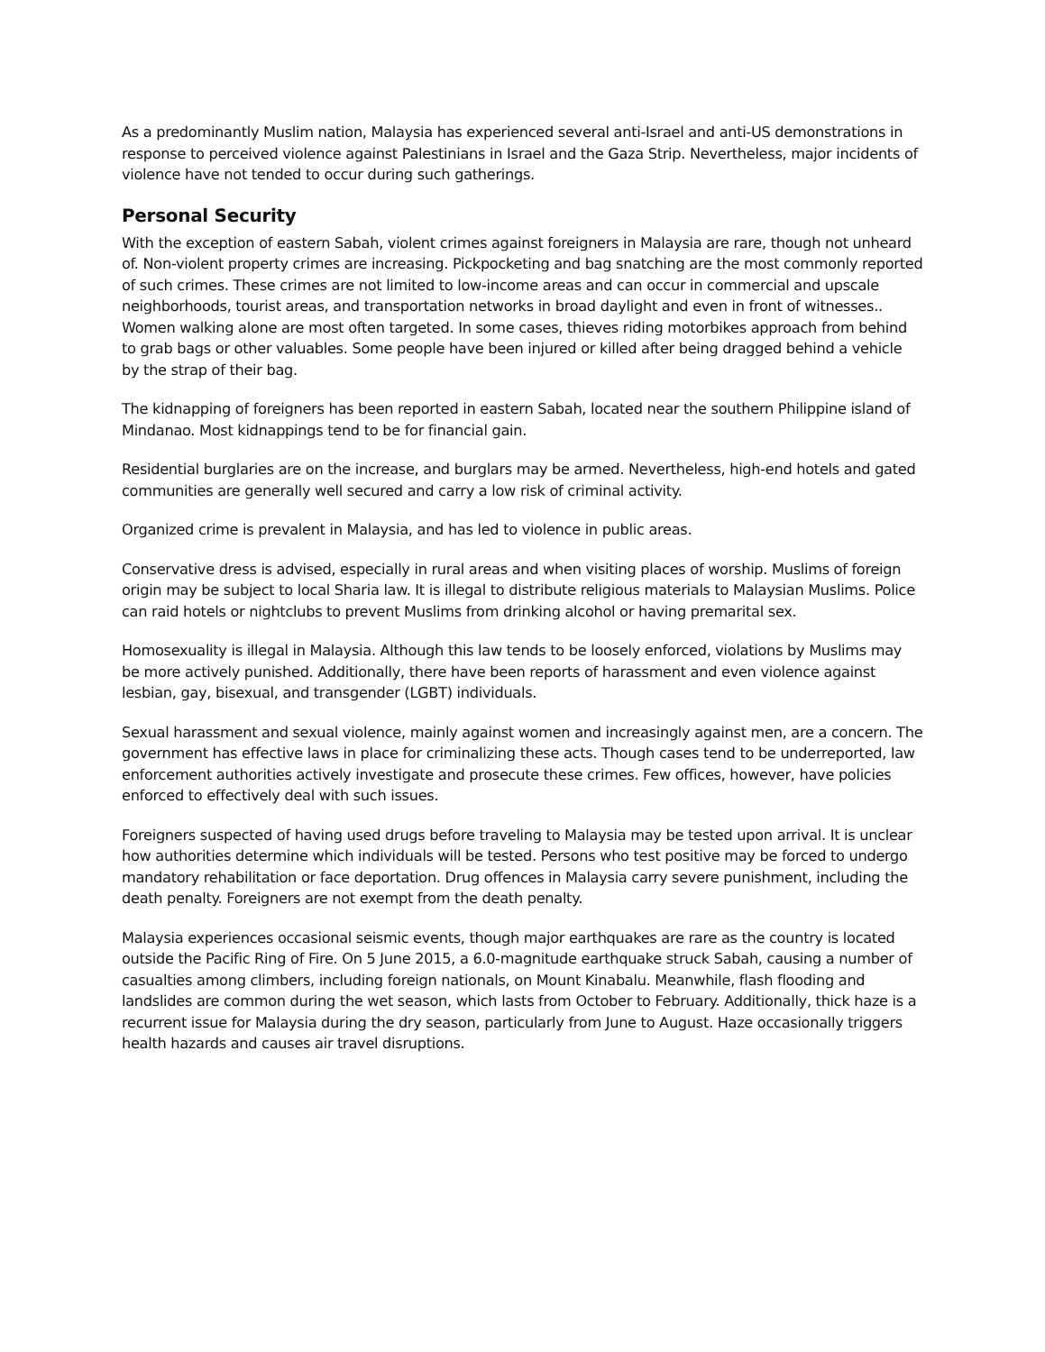As a predominantly Muslim nation, Malaysia has experienced several anti-Israel and anti-US demonstrations in response to perceived violence against Palestinians in Israel and the Gaza Strip. Nevertheless, major incidents of violence have not tended to occur during such gatherings.
Personal Security
With the exception of eastern Sabah, violent crimes against foreigners in Malaysia are rare, though not unheard of. Non-violent property crimes are increasing. Pickpocketing and bag snatching are the most commonly reported of such crimes. These crimes are not limited to low-income areas and can occur in commercial and upscale neighborhoods, tourist areas, and transportation networks in broad daylight and even in front of witnesses.. Women walking alone are most often targeted. In some cases, thieves riding motorbikes approach from behind to grab bags or other valuables. Some people have been injured or killed after being dragged behind a vehicle by the strap of their bag.
The kidnapping of foreigners has been reported in eastern Sabah, located near the southern Philippine island of Mindanao. Most kidnappings tend to be for financial gain.
Residential burglaries are on the increase, and burglars may be armed. Nevertheless, high-end hotels and gated communities are generally well secured and carry a low risk of criminal activity.
Organized crime is prevalent in Malaysia, and has led to violence in public areas.
Conservative dress is advised, especially in rural areas and when visiting places of worship. Muslims of foreign origin may be subject to local Sharia law. It is illegal to distribute religious materials to Malaysian Muslims. Police can raid hotels or nightclubs to prevent Muslims from drinking alcohol or having premarital sex.
Homosexuality is illegal in Malaysia. Although this law tends to be loosely enforced, violations by Muslims may be more actively punished. Additionally, there have been reports of harassment and even violence against lesbian, gay, bisexual, and transgender (LGBT) individuals.
Sexual harassment and sexual violence, mainly against women and increasingly against men, are a concern. The government has effective laws in place for criminalizing these acts. Though cases tend to be underreported, law enforcement authorities actively investigate and prosecute these crimes. Few offices, however, have policies enforced to effectively deal with such issues.
Foreigners suspected of having used drugs before traveling to Malaysia may be tested upon arrival. It is unclear how authorities determine which individuals will be tested. Persons who test positive may be forced to undergo mandatory rehabilitation or face deportation. Drug offences in Malaysia carry severe punishment, including the death penalty. Foreigners are not exempt from the death penalty.
Malaysia experiences occasional seismic events, though major earthquakes are rare as the country is located outside the Pacific Ring of Fire. On 5 June 2015, a 6.0-magnitude earthquake struck Sabah, causing a number of casualties among climbers, including foreign nationals, on Mount Kinabalu. Meanwhile, flash flooding and landslides are common during the wet season, which lasts from October to February. Additionally, thick haze is a recurrent issue for Malaysia during the dry season, particularly from June to August. Haze occasionally triggers health hazards and causes air travel disruptions.